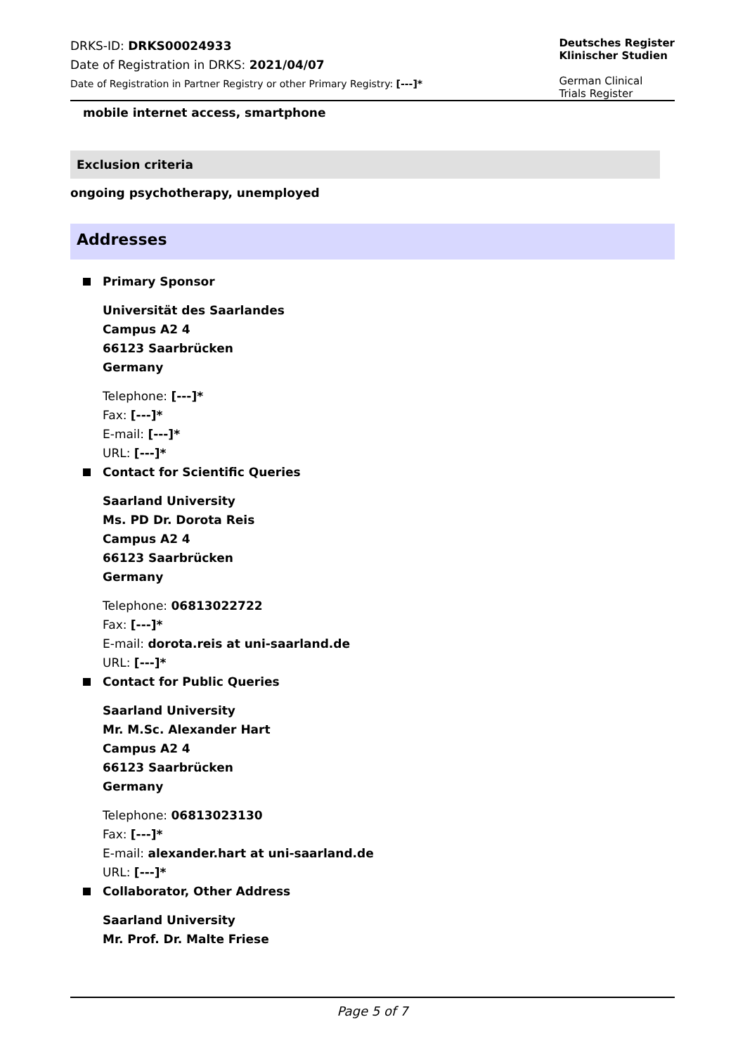DRKS-ID: DRKS00024933
Date of Registration in DRKS: 2021/04/07
Date of Registration in Partner Registry or other Primary Registry: [---]*
Deutsches Register
Klinischer Studien
German Clinical
Trials Register
mobile internet access, smartphone
Exclusion criteria
ongoing psychotherapy, unemployed
Addresses
Primary Sponsor
Universität des Saarlandes
Campus A2 4
66123 Saarbrücken
Germany
Telephone: [---]*
Fax: [---]*
E-mail: [---]*
URL: [---]*
Contact for Scientific Queries
Saarland University
Ms. PD Dr. Dorota Reis
Campus A2 4
66123 Saarbrücken
Germany
Telephone: 06813022722
Fax: [---]*
E-mail: dorota.reis at uni-saarland.de
URL: [---]*
Contact for Public Queries
Saarland University
Mr. M.Sc. Alexander Hart
Campus A2 4
66123 Saarbrücken
Germany
Telephone: 06813023130
Fax: [---]*
E-mail: alexander.hart at uni-saarland.de
URL: [---]*
Collaborator, Other Address
Saarland University
Mr. Prof. Dr. Malte Friese
Page 5 of 7